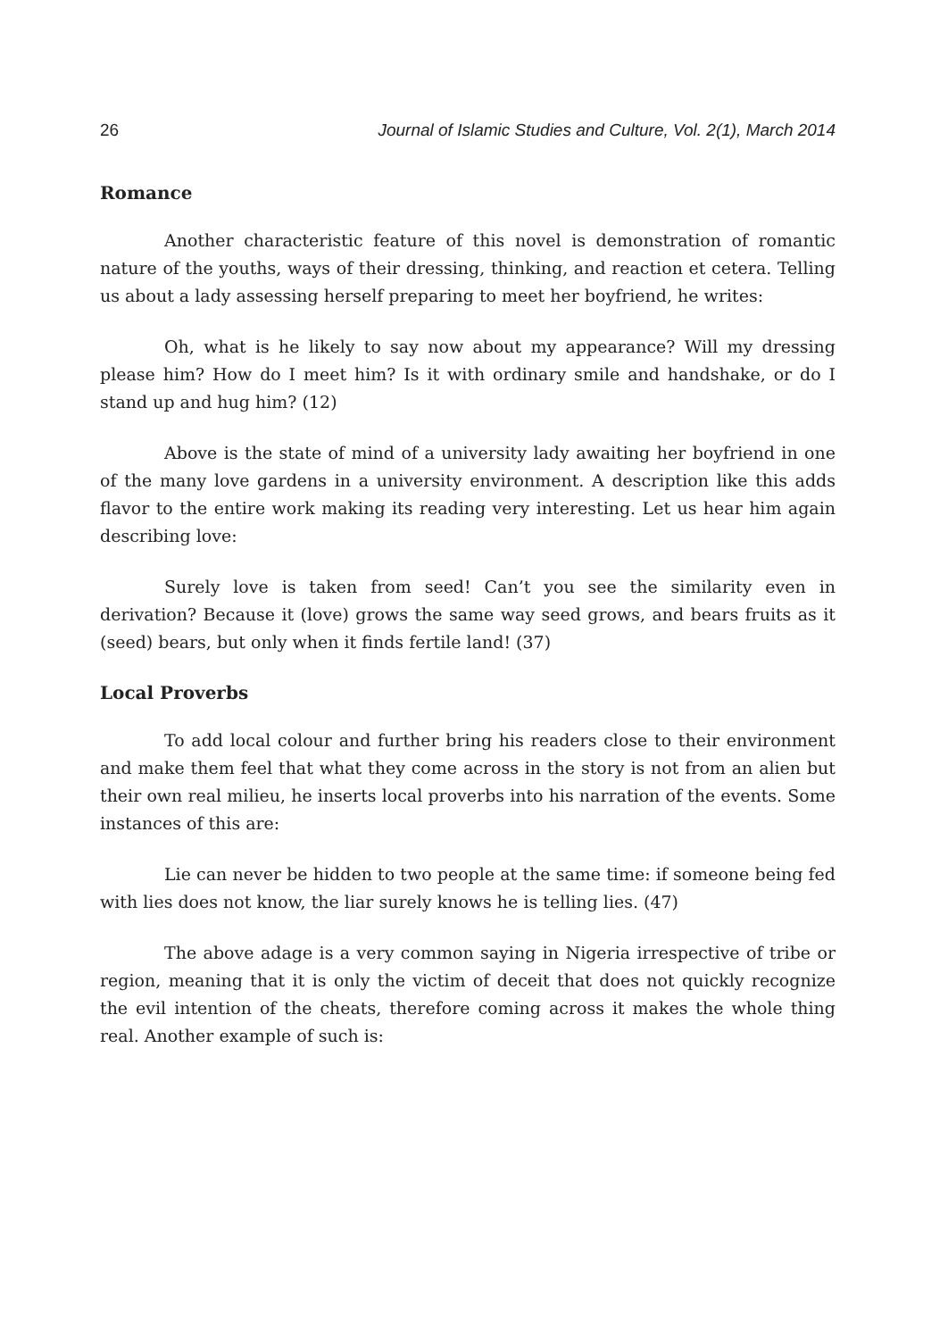26 Journal of Islamic Studies and Culture, Vol. 2(1), March 2014
Romance
Another characteristic feature of this novel is demonstration of romantic nature of the youths, ways of their dressing, thinking, and reaction et cetera. Telling us about a lady assessing herself preparing to meet her boyfriend, he writes:
Oh, what is he likely to say now about my appearance? Will my dressing please him? How do I meet him? Is it with ordinary smile and handshake, or do I stand up and hug him? (12)
Above is the state of mind of a university lady awaiting her boyfriend in one of the many love gardens in a university environment. A description like this adds flavor to the entire work making its reading very interesting. Let us hear him again describing love:
Surely love is taken from seed! Can’t you see the similarity even in derivation? Because it (love) grows the same way seed grows, and bears fruits as it (seed) bears, but only when it finds fertile land! (37)
Local Proverbs
To add local colour and further bring his readers close to their environment and make them feel that what they come across in the story is not from an alien but their own real milieu, he inserts local proverbs into his narration of the events. Some instances of this are:
Lie can never be hidden to two people at the same time: if someone being fed with lies does not know, the liar surely knows he is telling lies. (47)
The above adage is a very common saying in Nigeria irrespective of tribe or region, meaning that it is only the victim of deceit that does not quickly recognize the evil intention of the cheats, therefore coming across it makes the whole thing real. Another example of such is: